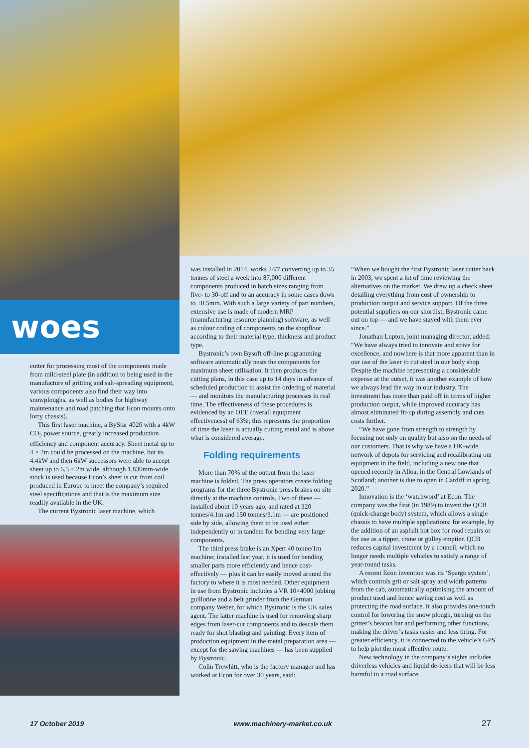woes
cutter for processing most of the components made from mild-steel plate (in addition to being used in the manufacture of gritting and salt-spreading equipment, various components also find their way into snowploughs, as well as bodies for highway maintenance and road patching that Econ mounts onto lorry chassis).
This first laser machine, a ByStar 4020 with a 4kW CO<sub>2</sub> power source, greatly increased production efficiency and component accuracy. Sheet metal up to 4 × 2m could be processed on the machine, but its 4.4kW and then 6kW successors were able to accept sheet up to 6.5 × 2m wide, although 1,830mm-wide stock is used because Econ’s sheet is cut from coil produced in Europe to meet the company’s required steel specifications and that is the maximum size readily available in the UK.
The current Bystronic laser machine, which
was installed in 2014, works 24/7 converting up to 35 tonnes of steel a week into 87,000 different components produced in batch sizes ranging from five- to 30-off and to an accuracy in some cases down to ±0.5mm. With such a large variety of part numbers, extensive use is made of modern MRP (manufacturing resource planning) software, as well as colour coding of components on the shopfloor according to their material type, thickness and product type.
Bystronic’s own Bysoft off-line programming software automatically nests the components for maximum sheet utilisation. It then produces the cutting plans, in this case up to 14 days in advance of scheduled production to assist the ordering of material — and monitors the manufacturing processes in real time. The effectiveness of these procedures is evidenced by an OEE (overall equipment effectiveness) of 63%; this represents the proportion of time the laser is actually cutting metal and is above what is considered average.
Folding requirements
More than 70% of the output from the laser machine is folded. The press operators create folding programs for the three Bystronic press brakes on site directly at the machine controls. Two of these — installed about 10 years ago, and rated at 320 tonnes/4.1m and 150 tonnes/3.1m — are positioned side by side, allowing them to be used either independently or in tandem for bending very large components.
The third press brake is an Xpert 40 tonne/1m machine; installed last year, it is used for bending smaller parts more efficiently and hence cost-effectively — plus it can be easily moved around the factory to where it is most needed. Other equipment in use from Bystronic includes a VR 10×4000 jobbing guillotine and a belt grinder from the German company Weber, for which Bystronic is the UK sales agent. The latter machine is used for removing sharp edges from laser-cut components and to descale them ready for shot blasting and painting. Every item of production equipment in the metal preparation area — except for the sawing machines — has been supplied by Bystronic.
Colin Trewhitt, who is the factory manager and has worked at Econ for over 30 years, said:
“When we bought the first Bystronic laser cutter back in 2003, we spent a lot of time reviewing the alternatives on the market. We drew up a check sheet detailing everything from cost of ownership to production output and service support. Of the three potential suppliers on our shortlist, Bystronic came out on top — and we have stayed with them ever since.”
Jonathan Lupton, joint managing director, added: “We have always tried to innovate and strive for excellence, and nowhere is that more apparent than in our use of the laser to cut steel in our body shop. Despite the machine representing a considerable expense at the outset, it was another example of how we always lead the way in our industry. The investment has more than paid off in terms of higher production output, while improved accuracy has almost eliminated fit-up during assembly and cuts costs further.
“We have gone from strength to strength by focusing not only on quality but also on the needs of our customers. That is why we have a UK-wide network of depots for servicing and recalibrating our equipment in the field, including a new one that opened recently in Alloa, in the Central Lowlands of Scotland; another is due to open in Cardiff in spring 2020.”
Innovation is the ‘watchword’ at Econ. The company was the first (in 1989) to invent the QCB (quick-change body) system, which allows a single chassis to have multiple applications; for example, by the addition of an asphalt hot box for road repairs or for use as a tipper, crane or gulley emptier. QCB reduces capital investment by a council, which no longer needs multiple vehicles to satisfy a range of year-round tasks.
A recent Econ invention was its ‘Spargo system’, which controls grit or salt spray and width patterns from the cab, automatically optimising the amount of product used and hence saving cost as well as protecting the road surface. It also provides one-touch control for lowering the snow plough, turning on the gritter’s beacon bar and performing other functions, making the driver’s tasks easier and less tiring. For greater efficiency, it is connected to the vehicle’s GPS to help plot the most effective route.
New technology in the company’s sights includes driverless vehicles and liquid de-icers that will be less harmful to a road surface.
17 October 2019 www.machinery-market.co.uk 27